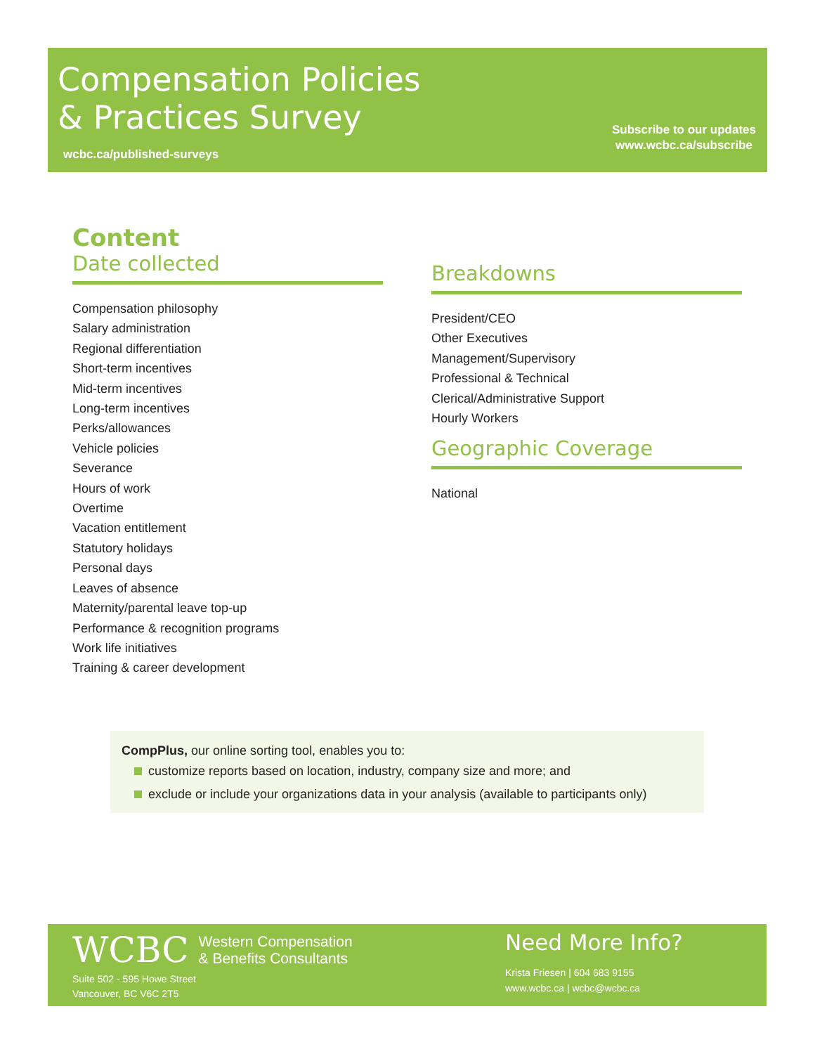Compensation Policies
& Practices Survey
wcbc.ca/published-surveys
Subscribe to our updates
www.wcbc.ca/subscribe
Content
Date collected
Compensation philosophy
Salary administration
Regional differentiation
Short-term incentives
Mid-term incentives
Long-term incentives
Perks/allowances
Vehicle policies
Severance
Hours of work
Overtime
Vacation entitlement
Statutory holidays
Personal days
Leaves of absence
Maternity/parental leave top-up
Performance & recognition programs
Work life initiatives
Training & career development
Breakdowns
President/CEO
Other Executives
Management/Supervisory
Professional & Technical
Clerical/Administrative Support
Hourly Workers
Geographic Coverage
National
CompPlus, our online sorting tool, enables you to:
customize reports based on location, industry, company size and more; and
exclude or include your organizations data in your analysis (available to participants only)
WCBC Western Compensation
& Benefits Consultants
Suite 502 - 595 Howe Street
Vancouver, BC V6C 2T5
Need More Info?
Krista Friesen | 604 683 9155
www.wcbc.ca | wcbc@wcbc.ca